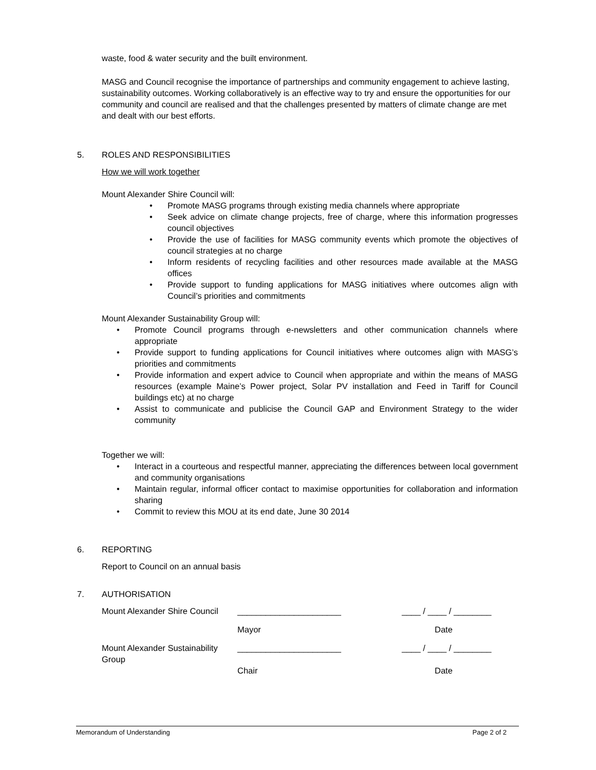waste, food & water security and the built environment.
MASG and Council recognise the importance of partnerships and community engagement to achieve lasting, sustainability outcomes. Working collaboratively is an effective way to try and ensure the opportunities for our community and council are realised and that the challenges presented by matters of climate change are met and dealt with our best efforts.
5. ROLES AND RESPONSIBILITIES
How we will work together
Mount Alexander Shire Council will:
• Promote MASG programs through existing media channels where appropriate
• Seek advice on climate change projects, free of charge, where this information progresses council objectives
• Provide the use of facilities for MASG community events which promote the objectives of council strategies at no charge
• Inform residents of recycling facilities and other resources made available at the MASG offices
• Provide support to funding applications for MASG initiatives where outcomes align with Council’s priorities and commitments
Mount Alexander Sustainability Group will:
• Promote Council programs through e-newsletters and other communication channels where appropriate
• Provide support to funding applications for Council initiatives where outcomes align with MASG’s priorities and commitments
• Provide information and expert advice to Council when appropriate and within the means of MASG resources (example Maine’s Power project, Solar PV installation and Feed in Tariff for Council buildings etc) at no charge
• Assist to communicate and publicise the Council GAP and Environment Strategy to the wider community
Together we will:
• Interact in a courteous and respectful manner, appreciating the differences between local government and community organisations
• Maintain regular, informal officer contact to maximise opportunities for collaboration and information sharing
• Commit to review this MOU at its end date, June 30 2014
6. REPORTING
Report to Council on an annual basis
7. AUTHORISATION
| Mount Alexander Shire Council | ______________________ | ____ / ____ / ________ |
| | Mayor | Date |
| Mount Alexander Sustainability Group | ______________________ Chair | ____ / ____ / ________ Date |
Memorandum of Understanding Page 2 of 2